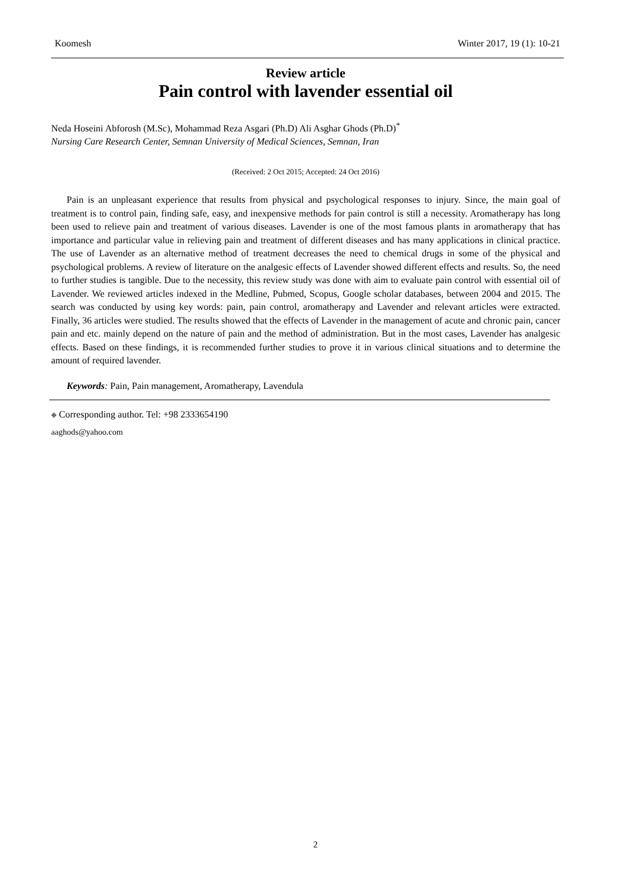Koomesh Winter 2017, 19 (1): 10-21
Review article
Pain control with lavender essential oil
Neda Hoseini Abforosh (M.Sc), Mohammad Reza Asgari (Ph.D) Ali Asghar Ghods (Ph.D)<sup>*</sup>
Nursing Care Research Center, Semnan University of Medical Sciences, Semnan, Iran
(Received: 2 Oct 2015; Accepted: 24 Oct 2016)
Pain is an unpleasant experience that results from physical and psychological responses to injury. Since, the main goal of treatment is to control pain, finding safe, easy, and inexpensive methods for pain control is still a necessity. Aromatherapy has long been used to relieve pain and treatment of various diseases. Lavender is one of the most famous plants in aromatherapy that has importance and particular value in relieving pain and treatment of different diseases and has many applications in clinical practice. The use of Lavender as an alternative method of treatment decreases the need to chemical drugs in some of the physical and psychological problems. A review of literature on the analgesic effects of Lavender showed different effects and results. So, the need to further studies is tangible. Due to the necessity, this review study was done with aim to evaluate pain control with essential oil of Lavender. We reviewed articles indexed in the Medline, Pubmed, Scopus, Google scholar databases, between 2004 and 2015. The search was conducted by using key words: pain, pain control, aromatherapy and Lavender and relevant articles were extracted. Finally, 36 articles were studied. The results showed that the effects of Lavender in the management of acute and chronic pain, cancer pain and etc. mainly depend on the nature of pain and the method of administration. But in the most cases, Lavender has analgesic effects. Based on these findings, it is recommended further studies to prove it in various clinical situations and to determine the amount of required lavender.
Keywords: Pain, Pain management, Aromatherapy, Lavendula
❉ Corresponding author. Tel: +98 2333654190
aaghods@yahoo.com
2